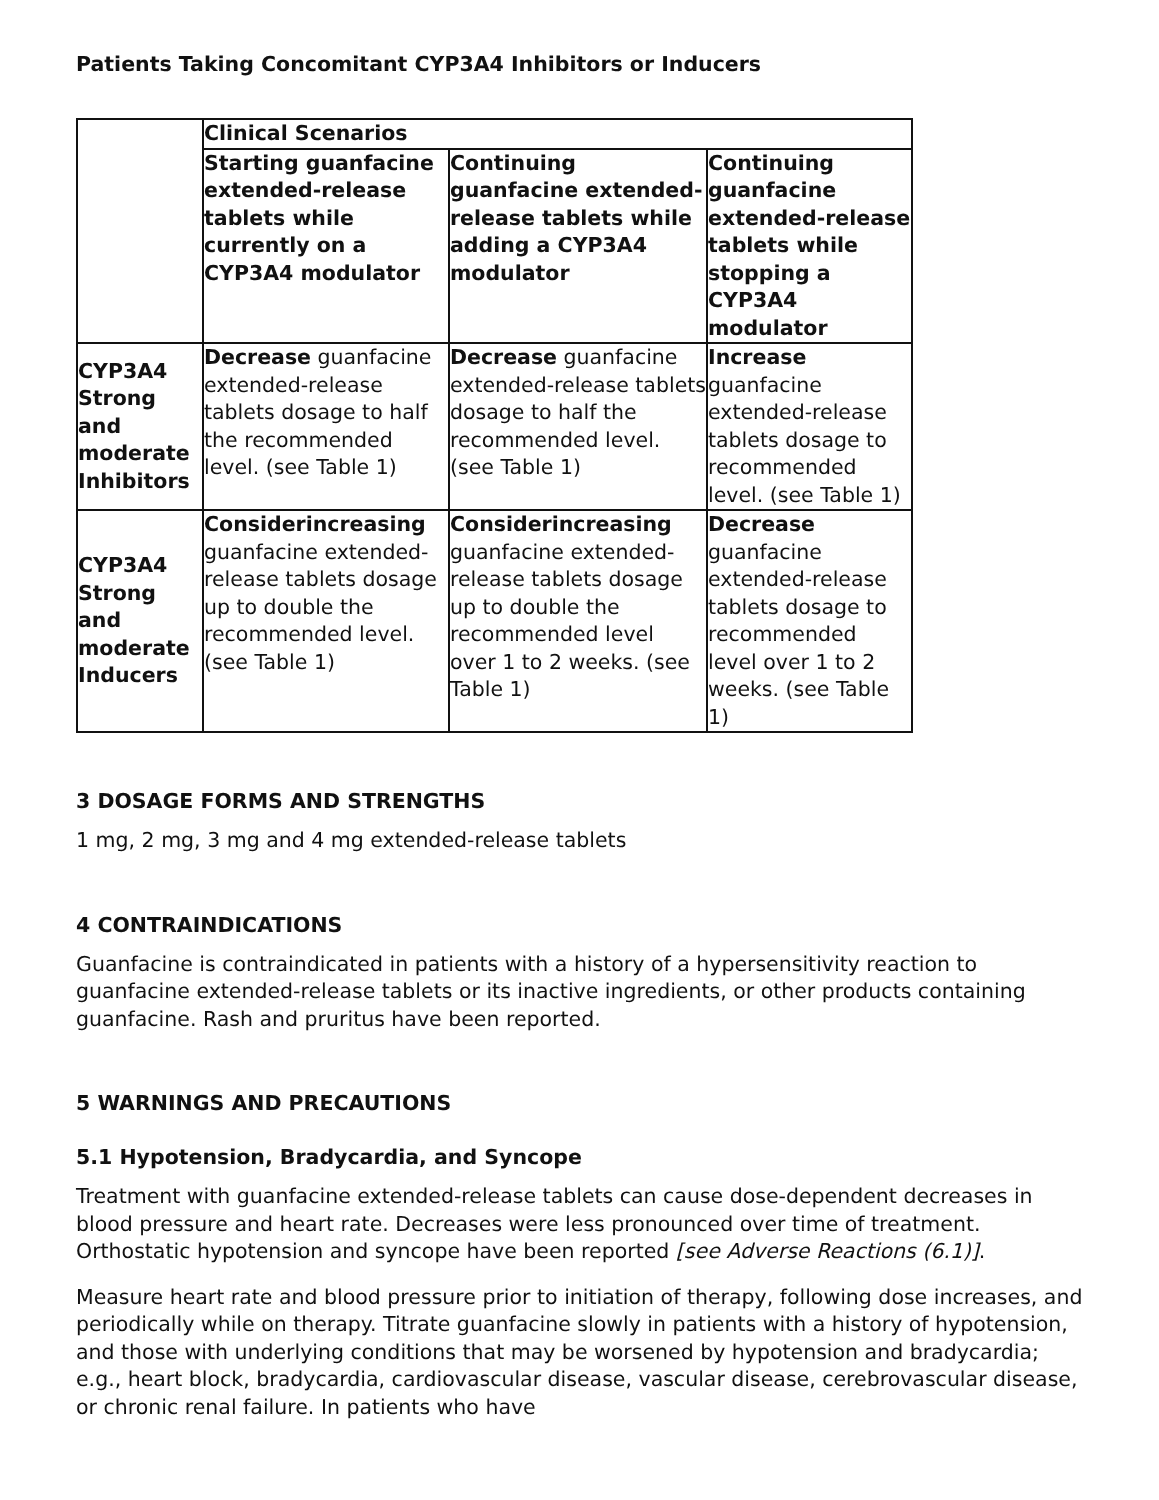Patients Taking Concomitant CYP3A4 Inhibitors or Inducers
| | Clinical Scenarios | | |
| --- | --- | --- | --- |
| | Starting guanfacine extended-release tablets while currently on a CYP3A4 modulator | Continuing guanfacine extended-release tablets while adding a CYP3A4 modulator | Continuing guanfacine extended-release tablets while stopping a CYP3A4 modulator |
| CYP3A4 Strong and moderate Inhibitors | Decrease guanfacine extended-release tablets dosage to half the recommended level. (see Table 1) | Decrease guanfacine extended-release tablets dosage to half the recommended level. (see Table 1) | Increase guanfacine extended-release tablets dosage to recommended level. (see Table 1) |
| CYP3A4 Strong and moderate Inducers | Considerincreasing guanfacine extended-release tablets dosage up to double the recommended level. (see Table 1) | Considerincreasing guanfacine extended-release tablets dosage up to double the recommended level over 1 to 2 weeks. (see Table 1) | Decrease guanfacine extended-release tablets dosage to recommended level over 1 to 2 weeks. (see Table 1) |
3 DOSAGE FORMS AND STRENGTHS
1 mg, 2 mg, 3 mg and 4 mg extended-release tablets
4 CONTRAINDICATIONS
Guanfacine is contraindicated in patients with a history of a hypersensitivity reaction to guanfacine extended-release tablets or its inactive ingredients, or other products containing guanfacine. Rash and pruritus have been reported.
5 WARNINGS AND PRECAUTIONS
5.1 Hypotension, Bradycardia, and Syncope
Treatment with guanfacine extended-release tablets can cause dose-dependent decreases in blood pressure and heart rate. Decreases were less pronounced over time of treatment. Orthostatic hypotension and syncope have been reported [see Adverse Reactions (6.1)].
Measure heart rate and blood pressure prior to initiation of therapy, following dose increases, and periodically while on therapy. Titrate guanfacine slowly in patients with a history of hypotension, and those with underlying conditions that may be worsened by hypotension and bradycardia; e.g., heart block, bradycardia, cardiovascular disease, vascular disease, cerebrovascular disease, or chronic renal failure. In patients who have